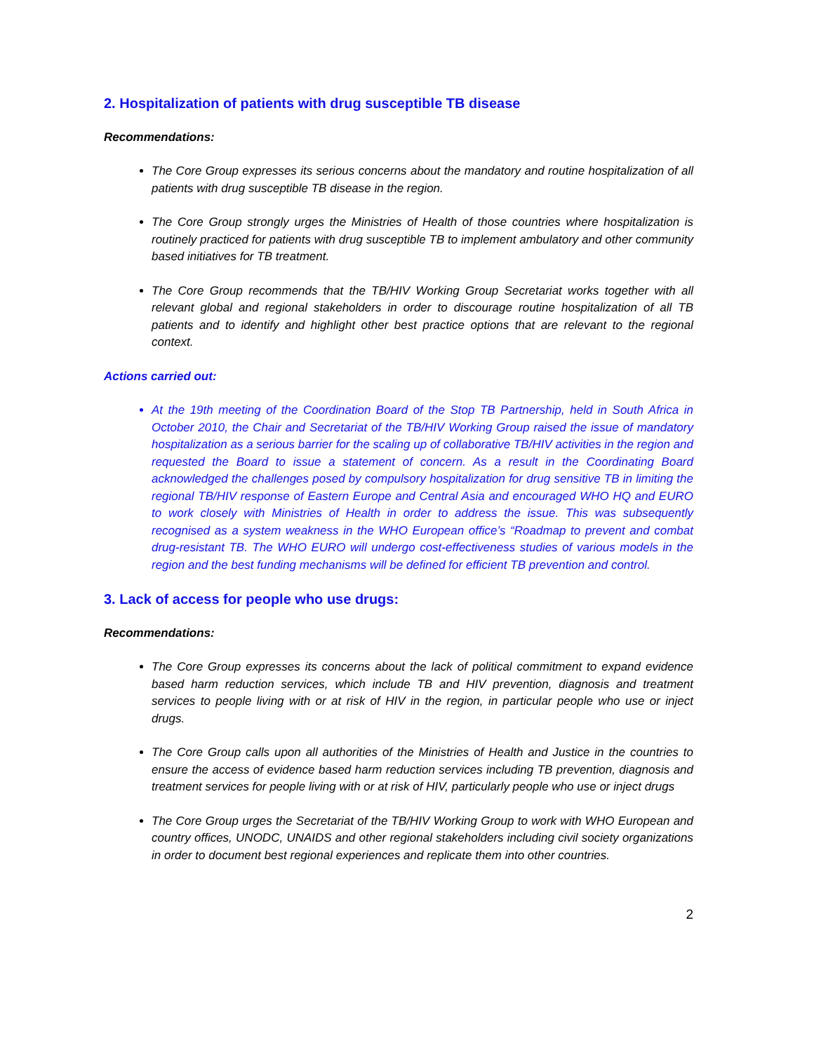2. Hospitalization of patients with drug susceptible TB disease
Recommendations:
The Core Group expresses its serious concerns about the mandatory and routine hospitalization of all patients with drug susceptible TB disease in the region.
The Core Group strongly urges the Ministries of Health of those countries where hospitalization is routinely practiced for patients with drug susceptible TB to implement ambulatory and other community based initiatives for TB treatment.
The Core Group recommends that the TB/HIV Working Group Secretariat works together with all relevant global and regional stakeholders in order to discourage routine hospitalization of all TB patients and to identify and highlight other best practice options that are relevant to the regional context.
Actions carried out:
At the 19th meeting of the Coordination Board of the Stop TB Partnership, held in South Africa in October 2010, the Chair and Secretariat of the TB/HIV Working Group raised the issue of mandatory hospitalization as a serious barrier for the scaling up of collaborative TB/HIV activities in the region and requested the Board to issue a statement of concern. As a result in the Coordinating Board acknowledged the challenges posed by compulsory hospitalization for drug sensitive TB in limiting the regional TB/HIV response of Eastern Europe and Central Asia and encouraged WHO HQ and EURO to work closely with Ministries of Health in order to address the issue. This was subsequently recognised as a system weakness in the WHO European office’s “Roadmap to prevent and combat drug-resistant TB. The WHO EURO will undergo cost-effectiveness studies of various models in the region and the best funding mechanisms will be defined for efficient TB prevention and control.
3. Lack of access for people who use drugs:
Recommendations:
The Core Group expresses its concerns about the lack of political commitment to expand evidence based harm reduction services, which include TB and HIV prevention, diagnosis and treatment services to people living with or at risk of HIV in the region, in particular people who use or inject drugs.
The Core Group calls upon all authorities of the Ministries of Health and Justice in the countries to ensure the access of evidence based harm reduction services including TB prevention, diagnosis and treatment services for people living with or at risk of HIV, particularly people who use or inject drugs
The Core Group urges the Secretariat of the TB/HIV Working Group to work with WHO European and country offices, UNODC, UNAIDS and other regional stakeholders including civil society organizations in order to document best regional experiences and replicate them into other countries.
2